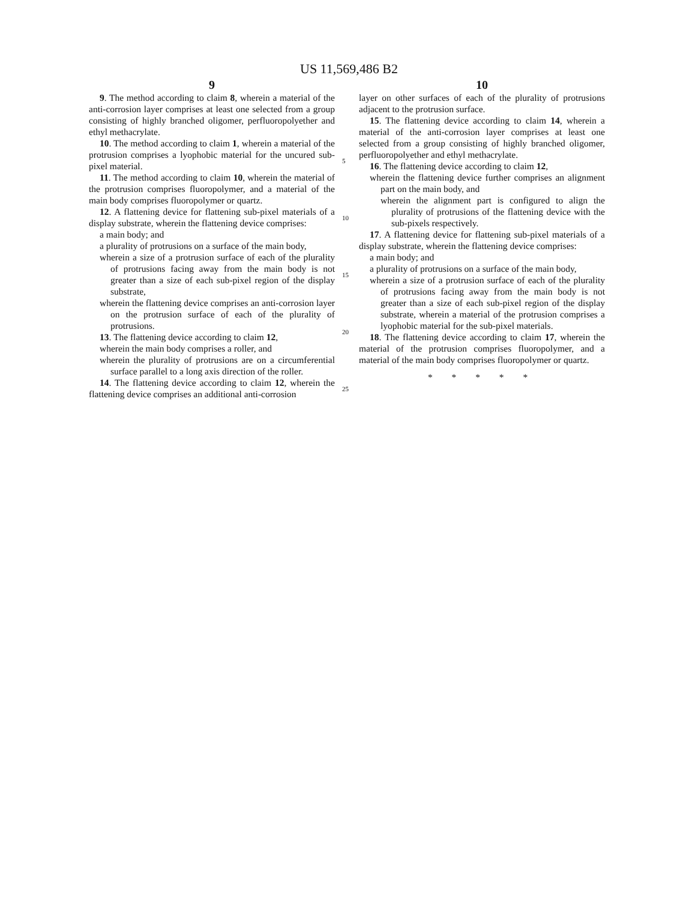US 11,569,486 B2
9
9. The method according to claim 8, wherein a material of the anti-corrosion layer comprises at least one selected from a group consisting of highly branched oligomer, perfluoropolyether and ethyl methacrylate.
10. The method according to claim 1, wherein a material of the protrusion comprises a lyophobic material for the uncured sub-pixel material.
11. The method according to claim 10, wherein the material of the protrusion comprises fluoropolymer, and a material of the main body comprises fluoropolymer or quartz.
12. A flattening device for flattening sub-pixel materials of a display substrate, wherein the flattening device comprises:
a main body; and
a plurality of protrusions on a surface of the main body,
wherein a size of a protrusion surface of each of the plurality of protrusions facing away from the main body is not greater than a size of each sub-pixel region of the display substrate,
wherein the flattening device comprises an anti-corrosion layer on the protrusion surface of each of the plurality of protrusions.
13. The flattening device according to claim 12,
wherein the main body comprises a roller, and
wherein the plurality of protrusions are on a circumferential surface parallel to a long axis direction of the roller.
14. The flattening device according to claim 12, wherein the flattening device comprises an additional anti-corrosion
5
10
15
20
25
10
layer on other surfaces of each of the plurality of protrusions adjacent to the protrusion surface.
15. The flattening device according to claim 14, wherein a material of the anti-corrosion layer comprises at least one selected from a group consisting of highly branched oligomer, perfluoropolyether and ethyl methacrylate.
16. The flattening device according to claim 12,
wherein the flattening device further comprises an alignment part on the main body, and
wherein the alignment part is configured to align the plurality of protrusions of the flattening device with the sub-pixels respectively.
17. A flattening device for flattening sub-pixel materials of a display substrate, wherein the flattening device comprises:
a main body; and
a plurality of protrusions on a surface of the main body,
wherein a size of a protrusion surface of each of the plurality of protrusions facing away from the main body is not greater than a size of each sub-pixel region of the display substrate, wherein a material of the protrusion comprises a lyophobic material for the sub-pixel materials.
18. The flattening device according to claim 17, wherein the material of the protrusion comprises fluoropolymer, and a material of the main body comprises fluoropolymer or quartz.
* * * * *